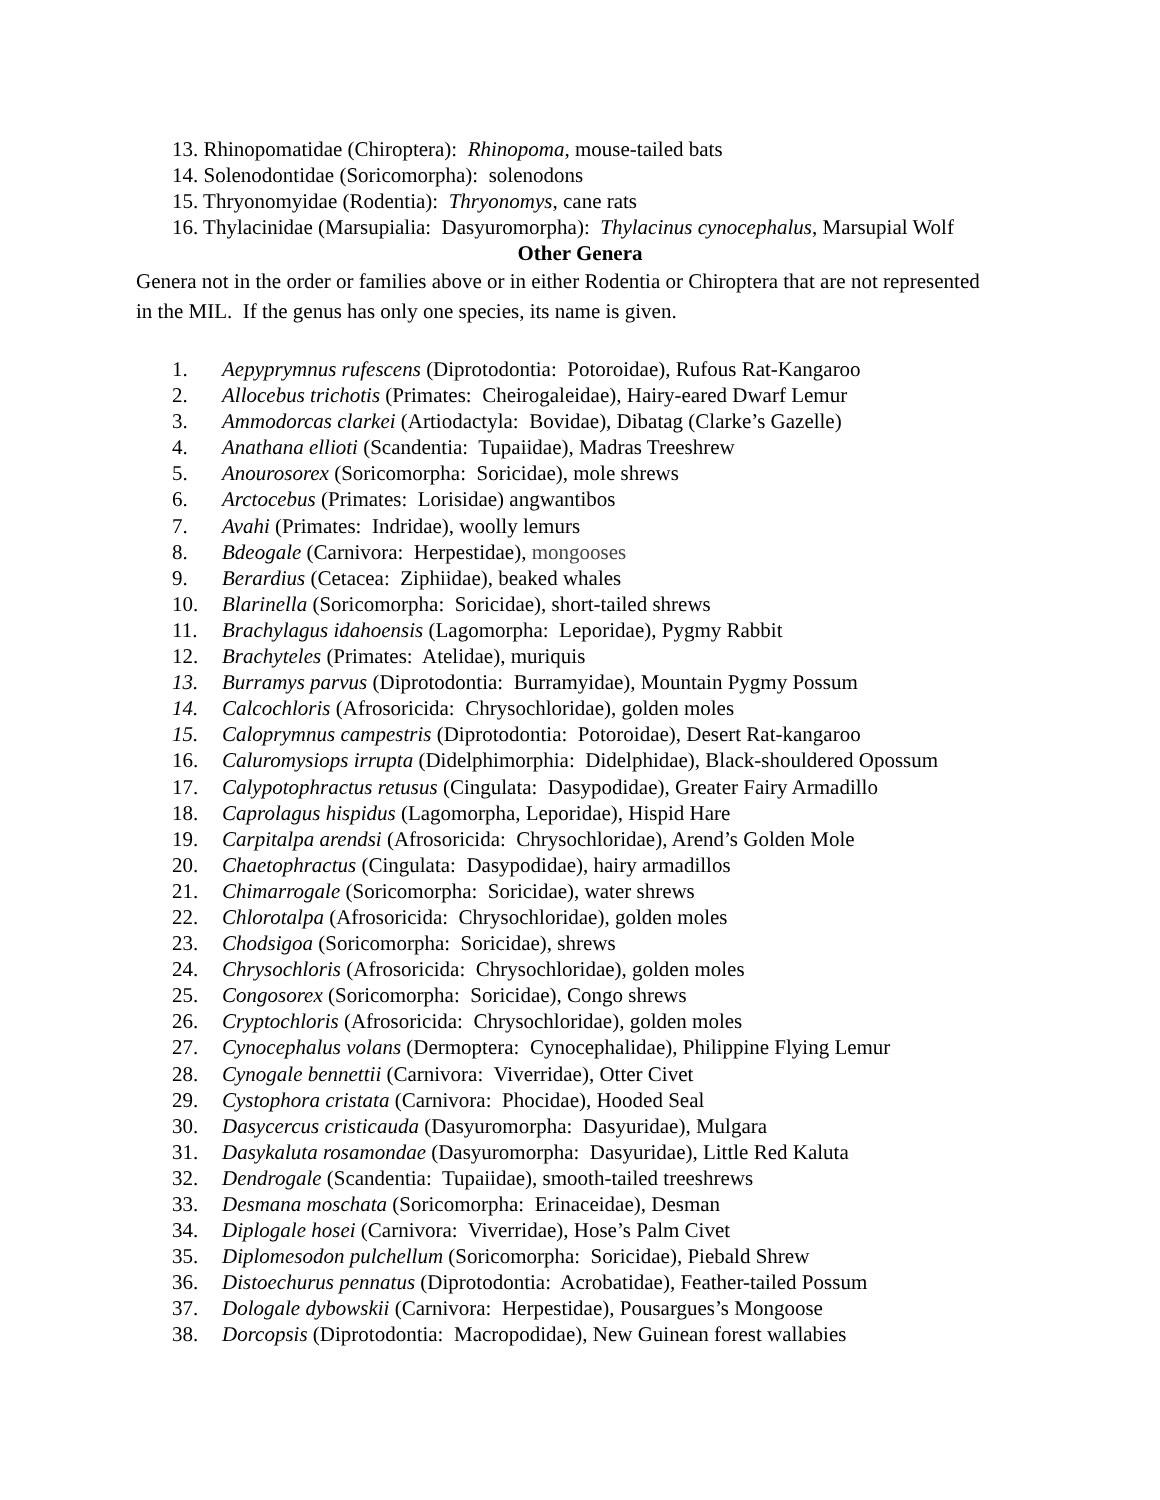13. Rhinopomatidae (Chiroptera): Rhinopoma, mouse-tailed bats
14. Solenodontidae (Soricomorpha): solenodons
15. Thryonomyidae (Rodentia): Thryonomys, cane rats
16. Thylacinidae (Marsupialia: Dasyuromorpha): Thylacinus cynocephalus, Marsupial Wolf
Other Genera
Genera not in the order or families above or in either Rodentia or Chiroptera that are not represented in the MIL. If the genus has only one species, its name is given.
1. Aepyprymnus rufescens (Diprotodontia: Potoroidae), Rufous Rat-Kangaroo
2. Allocebus trichotis (Primates: Cheirogaleidae), Hairy-eared Dwarf Lemur
3. Ammodorcas clarkei (Artiodactyla: Bovidae), Dibatag (Clarke’s Gazelle)
4. Anathana ellioti (Scandentia: Tupaiidae), Madras Treeshrew
5. Anourosorex (Soricomorpha: Soricidae), mole shrews
6. Arctocebus (Primates: Lorisidae) angwantibos
7. Avahi (Primates: Indridae), woolly lemurs
8. Bdeogale (Carnivora: Herpestidae), mongooses
9. Berardius (Cetacea: Ziphiidae), beaked whales
10. Blarinella (Soricomorpha: Soricidae), short-tailed shrews
11. Brachylagus idahoensis (Lagomorpha: Leporidae), Pygmy Rabbit
12. Brachyteles (Primates: Atelidae), muriquis
13. Burramys parvus (Diprotodontia: Burramyidae), Mountain Pygmy Possum
14. Calcochloris (Afrosoricida: Chrysochloridae), golden moles
15. Caloprymnus campestris (Diprotodontia: Potoroidae), Desert Rat-kangaroo
16. Caluromysiops irrupta (Didelphimorphia: Didelphidae), Black-shouldered Opossum
17. Calypotophractus retusus (Cingulata: Dasypodidae), Greater Fairy Armadillo
18. Caprolagus hispidus (Lagomorpha, Leporidae), Hispid Hare
19. Carpitalpa arendsi (Afrosoricida: Chrysochloridae), Arend’s Golden Mole
20. Chaetophractus (Cingulata: Dasypodidae), hairy armadillos
21. Chimarrogale (Soricomorpha: Soricidae), water shrews
22. Chlorotalpa (Afrosoricida: Chrysochloridae), golden moles
23. Chodsigoa (Soricomorpha: Soricidae), shrews
24. Chrysochloris (Afrosoricida: Chrysochloridae), golden moles
25. Congosorex (Soricomorpha: Soricidae), Congo shrews
26. Cryptochloris (Afrosoricida: Chrysochloridae), golden moles
27. Cynocephalus volans (Dermoptera: Cynocephalidae), Philippine Flying Lemur
28. Cynogale bennettii (Carnivora: Viverridae), Otter Civet
29. Cystophora cristata (Carnivora: Phocidae), Hooded Seal
30. Dasycercus cristicauda (Dasyuromorpha: Dasyuridae), Mulgara
31. Dasykaluta rosamondae (Dasyuromorpha: Dasyuridae), Little Red Kaluta
32. Dendrogale (Scandentia: Tupaiidae), smooth-tailed treeshrews
33. Desmana moschata (Soricomorpha: Erinaceidae), Desman
34. Diplogale hosei (Carnivora: Viverridae), Hose’s Palm Civet
35. Diplomesodon pulchellum (Soricomorpha: Soricidae), Piebald Shrew
36. Distoechurus pennatus (Diprotodontia: Acrobatidae), Feather-tailed Possum
37. Dologale dybowskii (Carnivora: Herpestidae), Pousargues’s Mongoose
38. Dorcopsis (Diprotodontia: Macropodidae), New Guinean forest wallabies